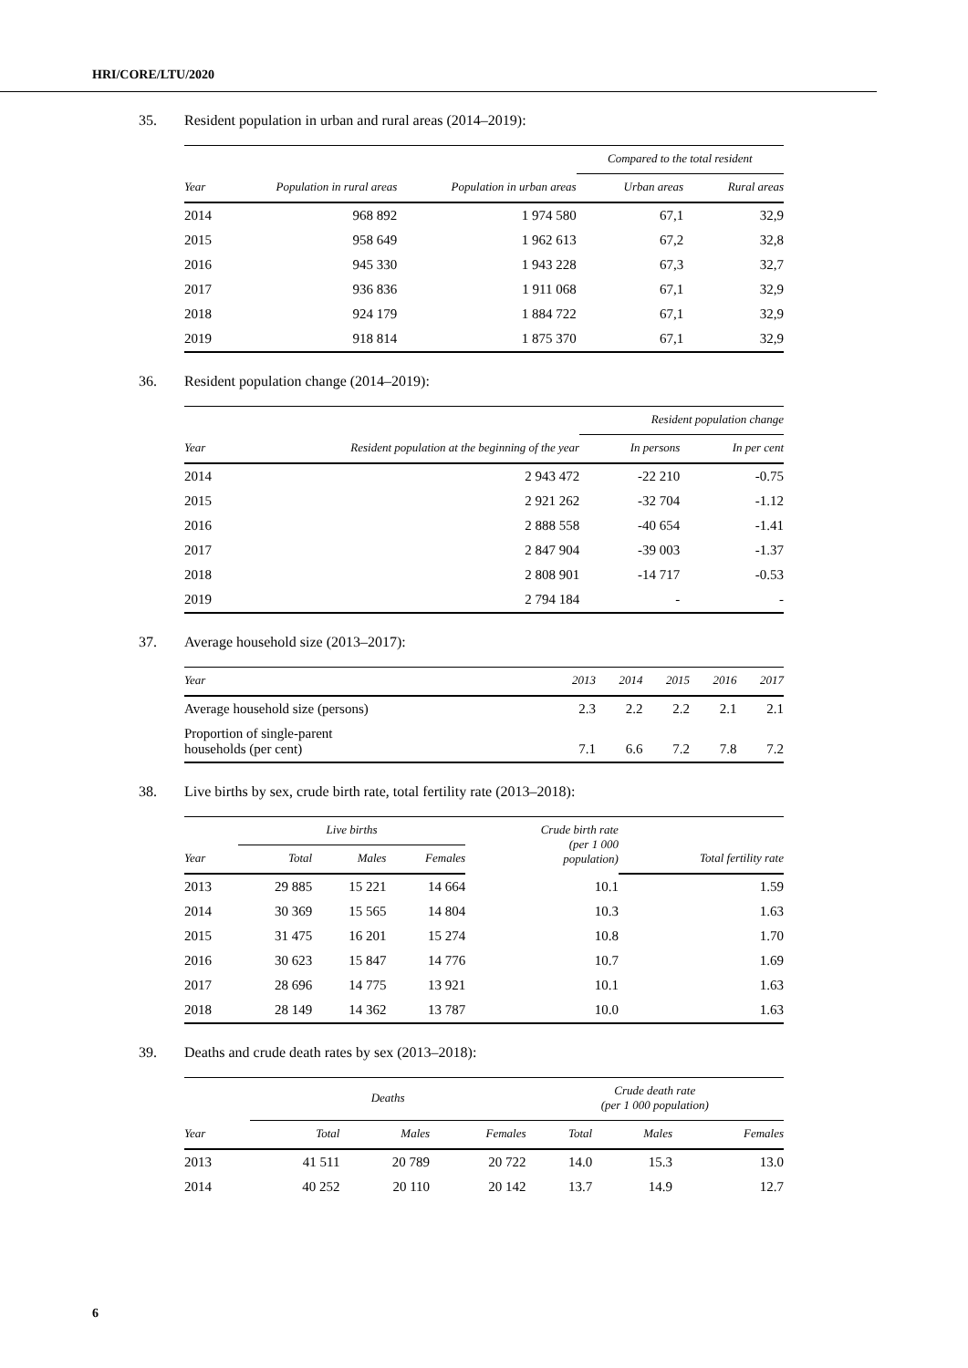HRI/CORE/LTU/2020
35. Resident population in urban and rural areas (2014–2019):
| | | | Compared to the total resident | |
| --- | --- | --- | --- | --- |
| Year | Population in rural areas | Population in urban areas | Urban areas | Rural areas |
| 2014 | 968 892 | 1 974 580 | 67,1 | 32,9 |
| 2015 | 958 649 | 1 962 613 | 67,2 | 32,8 |
| 2016 | 945 330 | 1 943 228 | 67,3 | 32,7 |
| 2017 | 936 836 | 1 911 068 | 67,1 | 32,9 |
| 2018 | 924 179 | 1 884 722 | 67,1 | 32,9 |
| 2019 | 918 814 | 1 875 370 | 67,1 | 32,9 |
36. Resident population change (2014–2019):
| | | Resident population change | |
| --- | --- | --- | --- |
| Year | Resident population at the beginning of the year | In persons | In per cent |
| 2014 | 2 943 472 | -22 210 | -0.75 |
| 2015 | 2 921 262 | -32 704 | -1.12 |
| 2016 | 2 888 558 | -40 654 | -1.41 |
| 2017 | 2 847 904 | -39 003 | -1.37 |
| 2018 | 2 808 901 | -14 717 | -0.53 |
| 2019 | 2 794 184 | - | - |
37. Average household size (2013–2017):
| Year | 2013 | 2014 | 2015 | 2016 | 2017 |
| --- | --- | --- | --- | --- | --- |
| Average household size (persons) | 2.3 | 2.2 | 2.2 | 2.1 | 2.1 |
| Proportion of single-parent households (per cent) | 7.1 | 6.6 | 7.2 | 7.8 | 7.2 |
38. Live births by sex, crude birth rate, total fertility rate (2013–2018):
| | Live births | | | Crude birth rate (per 1 000 population) | |
| --- | --- | --- | --- | --- | --- |
| Year | Total | Males | Females | | Total fertility rate |
| 2013 | 29 885 | 15 221 | 14 664 | 10.1 | 1.59 |
| 2014 | 30 369 | 15 565 | 14 804 | 10.3 | 1.63 |
| 2015 | 31 475 | 16 201 | 15 274 | 10.8 | 1.70 |
| 2016 | 30 623 | 15 847 | 14 776 | 10.7 | 1.69 |
| 2017 | 28 696 | 14 775 | 13 921 | 10.1 | 1.63 |
| 2018 | 28 149 | 14 362 | 13 787 | 10.0 | 1.63 |
39. Deaths and crude death rates by sex (2013–2018):
| | Deaths | | | Crude death rate (per 1 000 population) | | |
| --- | --- | --- | --- | --- | --- | --- |
| Year | Total | Males | Females | Total | Males | Females |
| 2013 | 41 511 | 20 789 | 20 722 | 14.0 | 15.3 | 13.0 |
| 2014 | 40 252 | 20 110 | 20 142 | 13.7 | 14.9 | 12.7 |
6